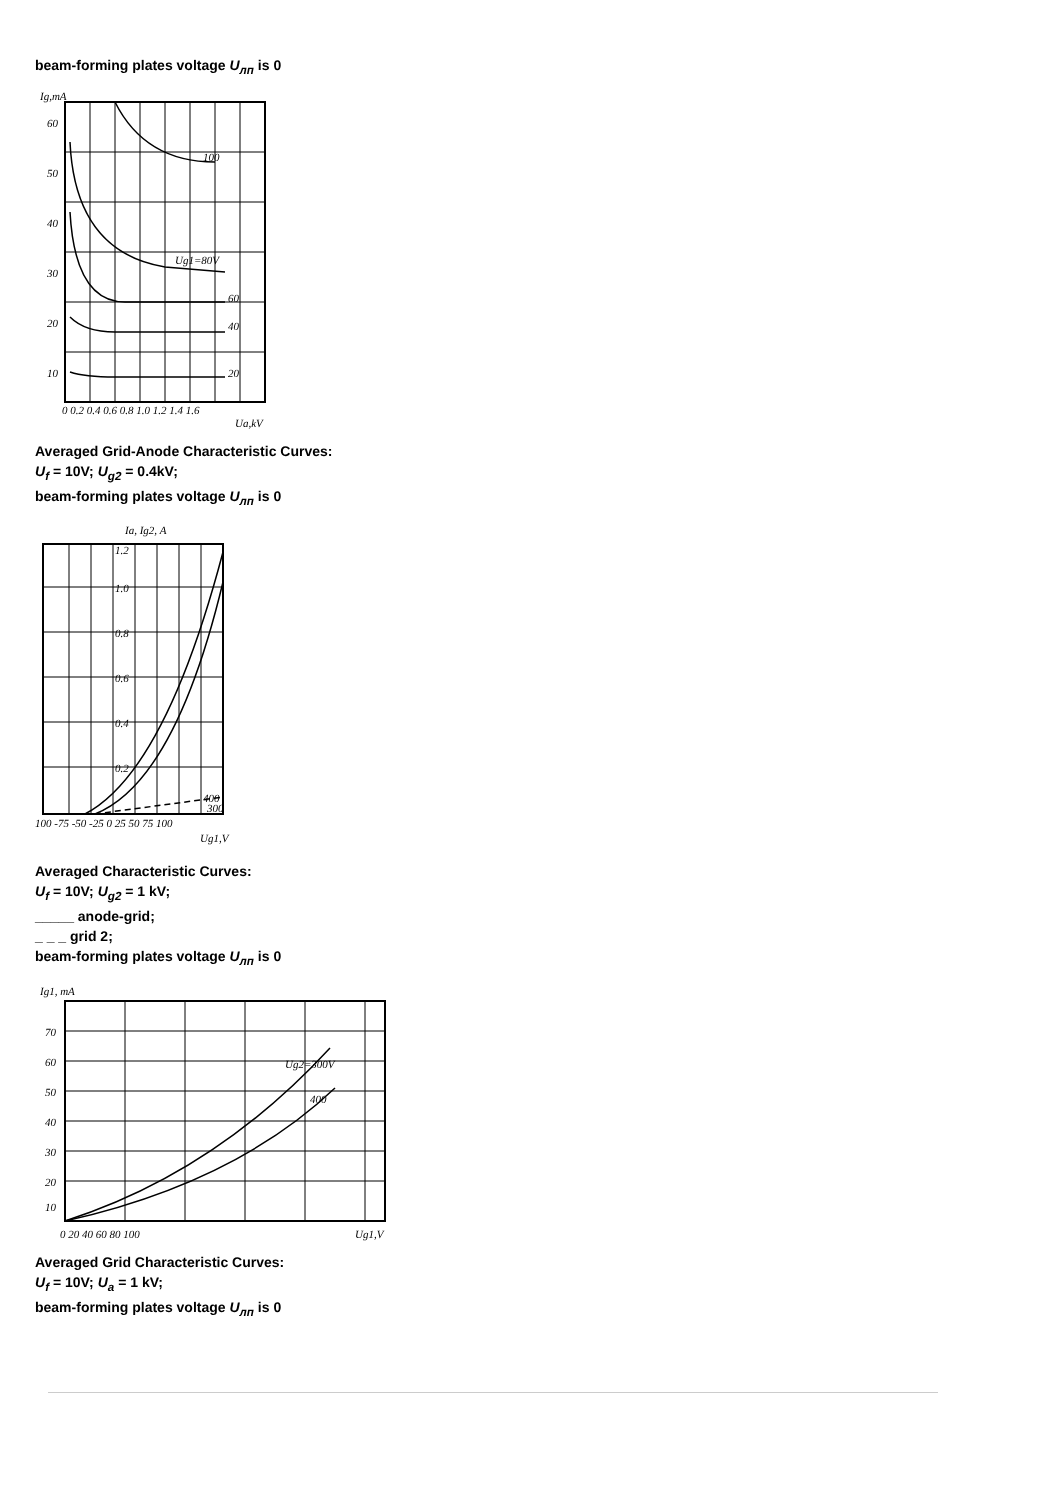beam-forming plates voltage U<sub>лп</sub> is 0
Ig,mA
60
50
40
30
20
10
100
Ug1=80V
60
40
20
0 0.2 0.4 0.6 0.8 1.0 1.2 1.4 1.6
Ua,kV
Averaged Grid-Anode Characteristic Curves:
U<sub>f</sub> = 10V; U<sub>g2</sub> = 0.4kV;
beam-forming plates voltage U<sub>лп</sub> is 0
Ia, Ig2, A
1.2
1.0
0.8
0.6
0.4
0.2
400
300
100 -75 -50 -25 0 25 50 75 100
Ug1,V
Averaged Characteristic Curves:
U<sub>f</sub> = 10V; U<sub>g2</sub> = 1 kV;
_____ anode-grid;
_ _ _ grid 2;
beam-forming plates voltage U<sub>лп</sub> is 0
Ig1, mA
70
60
50
40
30
20
10
Ug2=300V
400
0 20 40 60 80 100
Ug1,V
Averaged Grid Characteristic Curves:
U<sub>f</sub> = 10V; U<sub>a</sub> = 1 kV;
beam-forming plates voltage U<sub>лп</sub> is 0